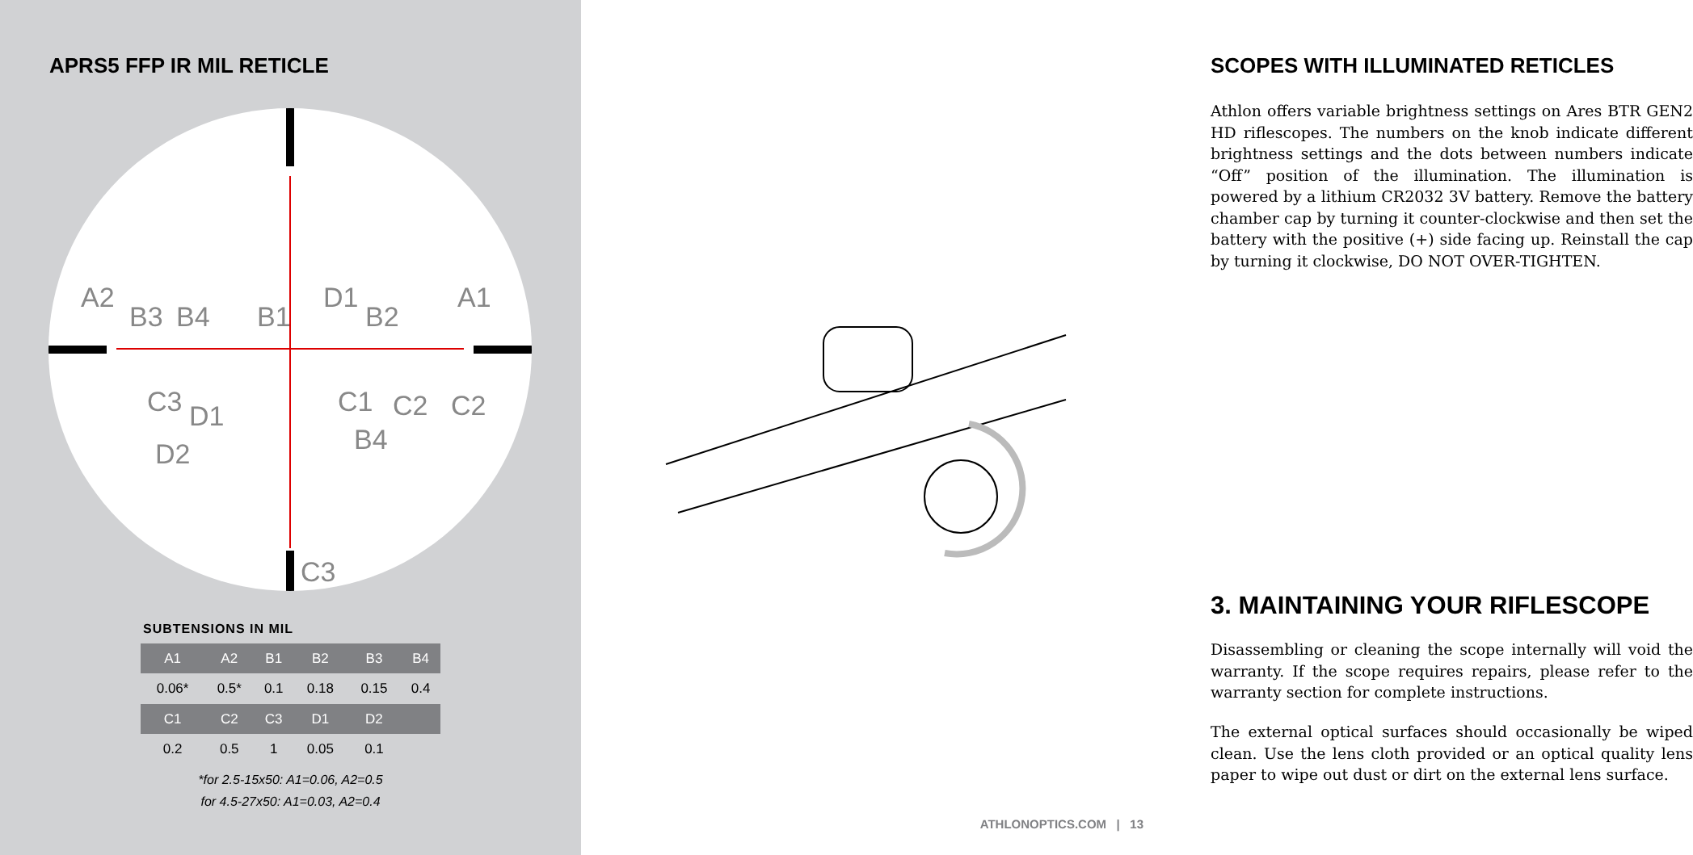APRS5 FFP IR MIL RETICLE
A2
B3
B4
B1
D1
B2
A1
C3
C1
C2
C2
D1
D2
B4
C3
SUBTENSIONS IN MIL
| A1 | A2 | B1 | B2 | B3 | B4 |
| --- | --- | --- | --- | --- | --- |
| 0.06* | 0.5* | 0.1 | 0.18 | 0.15 | 0.4 |
| C1 | C2 | C3 | D1 | D2 | |
| 0.2 | 0.5 | 1 | 0.05 | 0.1 | |
*for 2.5-15x50: A1=0.06, A2=0.5
for 4.5-27x50: A1=0.03, A2=0.4
SCOPES WITH ILLUMINATED RETICLES
Athlon offers variable brightness settings on Ares BTR GEN2 HD riflescopes. The numbers on the knob indicate different brightness settings and the dots between numbers indicate “Off” position of the illumination. The illumination is powered by a lithium CR2032 3V battery. Remove the battery chamber cap by turning it counter-clockwise and then set the battery with the positive (+) side facing up. Reinstall the cap by turning it clockwise, DO NOT OVER-TIGHTEN.
3. MAINTAINING YOUR RIFLESCOPE
Disassembling or cleaning the scope internally will void the warranty. If the scope requires repairs, please refer to the warranty section for complete instructions.
The external optical surfaces should occasionally be wiped clean. Use the lens cloth provided or an optical quality lens paper to wipe out dust or dirt on the external lens surface.
ATHLONOPTICS.COM | 13